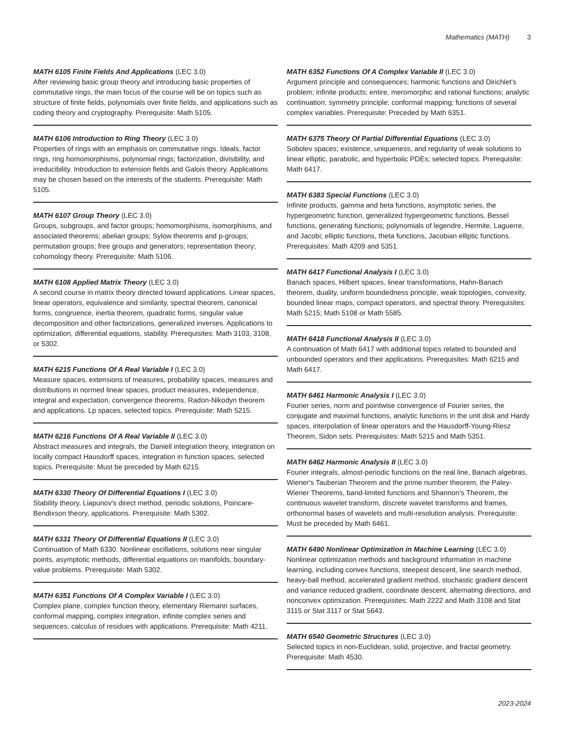Mathematics (MATH) 3
MATH 6105 Finite Fields And Applications (LEC 3.0)
After reviewing basic group theory and introducing basic properties of commutative rings, the main focus of the course will be on topics such as structure of finite fields, polynomials over finite fields, and applications such as coding theory and cryptography. Prerequisite: Math 5105.
MATH 6106 Introduction to Ring Theory (LEC 3.0)
Properties of rings with an emphasis on commutative rings. Ideals, factor rings, ring homomorphisms, polynomial rings; factorization, divisibility, and irreducibility. Introduction to extension fields and Galois theory. Applications may be chosen based on the interests of the students. Prerequisite: Math 5105.
MATH 6107 Group Theory (LEC 3.0)
Groups, subgroups, and factor groups; homomorphisms, isomorphisms, and associated theorems; abelian groups; Sylow theorems and p-groups; permutation groups; free groups and generators; representation theory; cohomology theory. Prerequisite: Math 5106.
MATH 6108 Applied Matrix Theory (LEC 3.0)
A second course in matrix theory directed toward applications. Linear spaces, linear operators, equivalence and similarity, spectral theorem, canonical forms, congruence, inertia theorem, quadratic forms, singular value decomposition and other factorizations, generalized inverses. Applications to optimization, differential equations, stability. Prerequisites: Math 3103, 3108, or 5302.
MATH 6215 Functions Of A Real Variable I (LEC 3.0)
Measure spaces, extensions of measures, probability spaces, measures and distributions in normed linear spaces, product measures, independence, integral and expectation, convergence theorems, Radon-Nikodyn theorem and applications. Lp spaces, selected topics. Prerequisite: Math 5215.
MATH 6216 Functions Of A Real Variable II (LEC 3.0)
Abstract measures and integrals, the Daniell integration theory, integration on locally compact Hausdorff spaces, integration in function spaces, selected topics. Prerequisite: Must be preceded by Math 6215.
MATH 6330 Theory Of Differential Equations I (LEC 3.0)
Stability theory, Liapunov's direct method, periodic solutions, Poincare-Bendixson theory, applications. Prerequisite: Math 5302.
MATH 6331 Theory Of Differential Equations II (LEC 3.0)
Continuation of Math 6330. Nonlinear oscillations, solutions near singular points, asymptotic methods, differential equations on manifolds, boundary-value problems. Prerequisite: Math 5302.
MATH 6351 Functions Of A Complex Variable I (LEC 3.0)
Complex plane, complex function theory, elementary Riemann surfaces, conformal mapping, complex integration, infinite complex series and sequences, calculus of residues with applications. Prerequisite: Math 4211.
MATH 6352 Functions Of A Complex Variable II (LEC 3.0)
Argument principle and consequences; harmonic functions and Dirichlet's problem; infinite products; entire, meromorphic and rational functions; analytic continuation; symmetry principle; conformal mapping; functions of several complex variables. Prerequisite: Preceded by Math 6351.
MATH 6375 Theory Of Partial Differential Equations (LEC 3.0)
Sobolev spaces; existence, uniqueness, and regularity of weak solutions to linear elliptic, parabolic, and hyperbolic PDEs; selected topics. Prerequisite: Math 6417.
MATH 6383 Special Functions (LEC 3.0)
Infinite products, gamma and beta functions, asymptotic series, the hypergeometric function, generalized hypergeometric functions, Bessel functions, generating functions; polynomials of legendre, Hermite, Laguerre, and Jacobi; elliptic functions, theta functions, Jacobian elliptic functions. Prerequisites: Math 4209 and 5351.
MATH 6417 Functional Analysis I (LEC 3.0)
Banach spaces, Hilbert spaces, linear transformations, Hahn-Banach theorem, duality, uniform boundedness principle, weak topologies, convexity, bounded linear maps, compact operators, and spectral theory. Prerequisites: Math 5215; Math 5108 or Math 5585.
MATH 6418 Functional Analysis II (LEC 3.0)
A continuation of Math 6417 with additional topics related to bounded and unbounded operators and their applications. Prerequisites: Math 6215 and Math 6417.
MATH 6461 Harmonic Analysis I (LEC 3.0)
Fourier series, norm and pointwise convergence of Fourier series, the conjugate and maximal functions, analytic functions in the unit disk and Hardy spaces, interpolation of linear operators and the Hausdorff-Young-Riesz Theorem, Sidon sets. Prerequisites: Math 5215 and Math 5351.
MATH 6462 Harmonic Analysis II (LEC 3.0)
Fourier integrals, almost-periodic functions on the real line, Banach algebras, Wiener's Tauberian Theorem and the prime number theorem, the Paley-Wiener Theorems, band-limited functions and Shannon's Theorem, the continuous wavelet transform, discrete wavelet transforms and frames, orthonormal bases of wavelets and multi-resolution analysis. Prerequisite: Must be preceded by Math 6461.
MATH 6490 Nonlinear Optimization in Machine Learning (LEC 3.0)
Nonlinear optimization methods and background information in machine learning, including convex functions, steepest descent, line search method, heavy-ball method, accelerated gradient method, stochastic gradient descent and variance reduced gradient, coordinate descent, alternating directions, and nonconvex optimization. Prerequisites: Math 2222 and Math 3108 and Stat 3115 or Stat 3117 or Stat 5643.
MATH 6540 Geometric Structures (LEC 3.0)
Selected topics in non-Euclidean, solid, projective, and fractal geometry. Prerequisite: Math 4530.
2023-2024